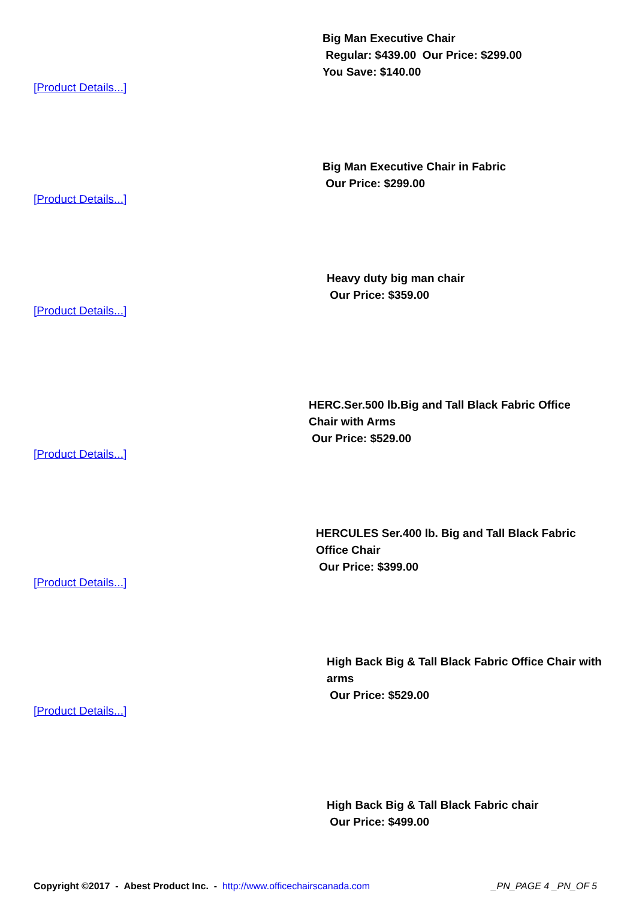Big Man Executive Chair
Regular: $439.00 Our Price: $299.00
You Save: $140.00
[Product Details...]
Big Man Executive Chair in Fabric
Our Price: $299.00
[Product Details...]
Heavy duty big man chair
Our Price: $359.00
[Product Details...]
HERC.Ser.500 lb.Big and Tall Black Fabric Office Chair with Arms
Our Price: $529.00
[Product Details...]
HERCULES Ser.400 lb. Big and Tall Black Fabric Office Chair
Our Price: $399.00
[Product Details...]
High Back Big & Tall Black Fabric Office Chair with arms
Our Price: $529.00
[Product Details...]
High Back Big & Tall Black Fabric chair
Our Price: $499.00
Copyright ©2017 - Abest Product Inc. - http://www.officechairscanada.com _PN_PAGE 4 _PN_OF 5